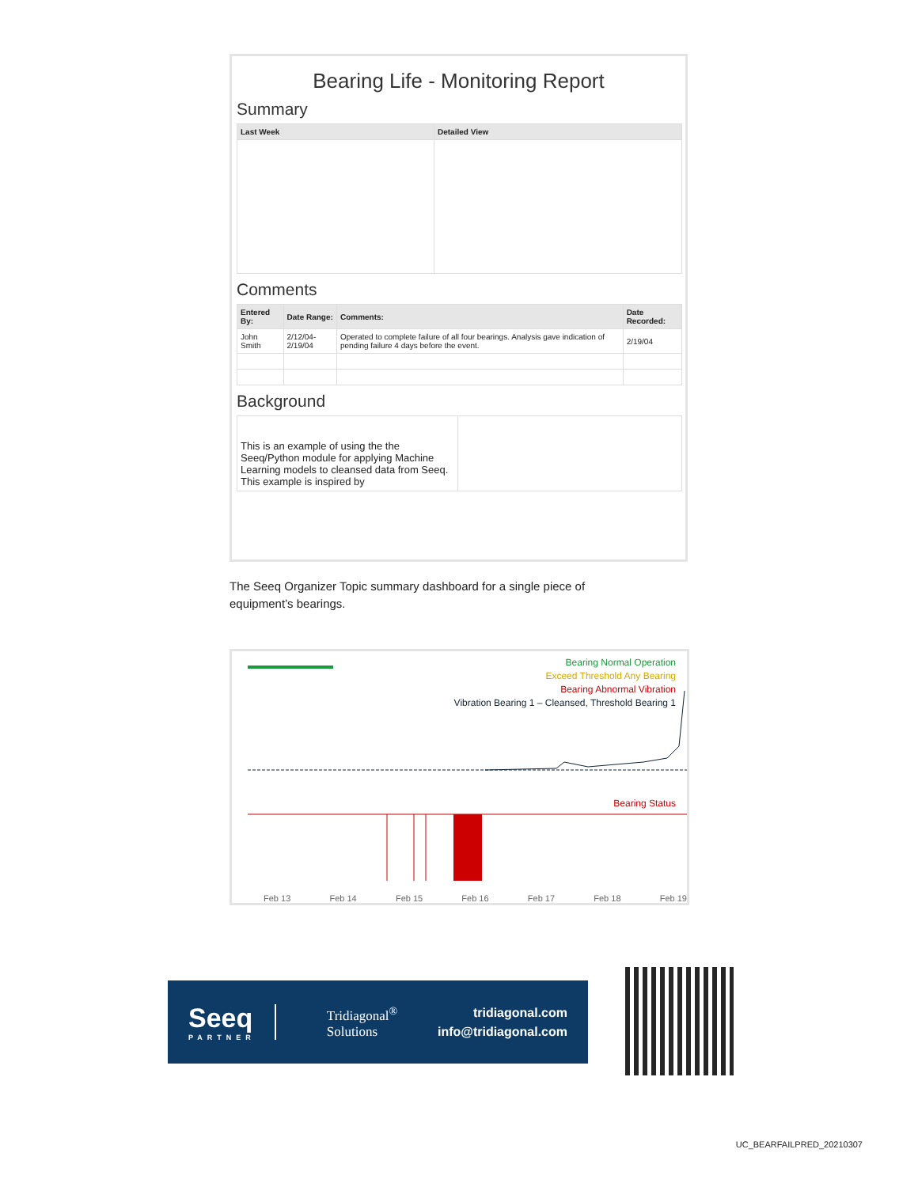Bearing Life - Monitoring Report
Summary
| Last Week | Detailed View |
| --- | --- |
Comments
| Entered By: | Date Range: | Comments: | Date Recorded: |
| --- | --- | --- | --- |
| John Smith | 2/12/04-2/19/04 | Operated to complete failure of all four bearings. Analysis gave indication of pending failure 4 days before the event. | 2/19/04 |
Background
| This is an example of using the the Seeq/Python module for applying Machine Learning models to cleansed data from Seeq. This example is inspired by | |
The Seeq Organizer Topic summary dashboard for a single piece of equipment’s bearings.
Bearing Normal Operation
Exceed Threshold Any Bearing
Bearing Abnormal Vibration
Vibration Bearing 1 – Cleansed, Threshold Bearing 1
Bearing Status
Feb 13 Feb 14 Feb 15 Feb 16 Feb 17 Feb 18 Feb 19
Seeq
PARTNER
Tridiagonal<sup>®</sup>
Solutions
tridiagonal.com
info@tridiagonal.com
UC_BEARFAILPRED_20210307